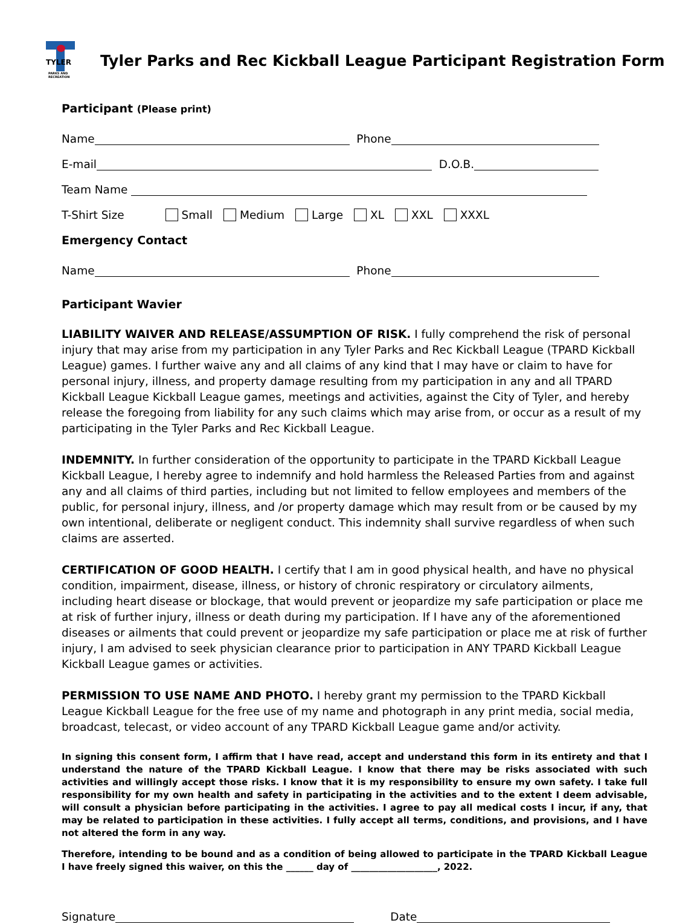TYLER
PARKS AND RECREATION
Tyler Parks and Rec Kickball League Participant Registration Form
Participant (Please print)
Name
Phone
E-mail
D.O.B.
Team Name
T-Shirt Size Small Medium Large XL XXL XXXL
Emergency Contact
Name
Phone
Participant Wavier
LIABILITY WAIVER AND RELEASE/ASSUMPTION OF RISK. I fully comprehend the risk of personal injury that may arise from my participation in any Tyler Parks and Rec Kickball League (TPARD Kickball League) games. I further waive any and all claims of any kind that I may have or claim to have for personal injury, illness, and property damage resulting from my participation in any and all TPARD Kickball League Kickball League games, meetings and activities, against the City of Tyler, and hereby release the foregoing from liability for any such claims which may arise from, or occur as a result of my participating in the Tyler Parks and Rec Kickball League.
INDEMNITY. In further consideration of the opportunity to participate in the TPARD Kickball League Kickball League, I hereby agree to indemnify and hold harmless the Released Parties from and against any and all claims of third parties, including but not limited to fellow employees and members of the public, for personal injury, illness, and /or property damage which may result from or be caused by my own intentional, deliberate or negligent conduct. This indemnity shall survive regardless of when such claims are asserted.
CERTIFICATION OF GOOD HEALTH. I certify that I am in good physical health, and have no physical condition, impairment, disease, illness, or history of chronic respiratory or circulatory ailments, including heart disease or blockage, that would prevent or jeopardize my safe participation or place me at risk of further injury, illness or death during my participation. If I have any of the aforementioned diseases or ailments that could prevent or jeopardize my safe participation or place me at risk of further injury, I am advised to seek physician clearance prior to participation in ANY TPARD Kickball League Kickball League games or activities.
PERMISSION TO USE NAME AND PHOTO. I hereby grant my permission to the TPARD Kickball League Kickball League for the free use of my name and photograph in any print media, social media, broadcast, telecast, or video account of any TPARD Kickball League game and/or activity.
In signing this consent form, I affirm that I have read, accept and understand this form in its entirety and that I understand the nature of the TPARD Kickball League. I know that there may be risks associated with such activities and willingly accept those risks. I know that it is my responsibility to ensure my own safety. I take full responsibility for my own health and safety in participating in the activities and to the extent I deem advisable, will consult a physician before participating in the activities. I agree to pay all medical costs I incur, if any, that may be related to participation in these activities. I fully accept all terms, conditions, and provisions, and I have not altered the form in any way.
Therefore, intending to be bound and as a condition of being allowed to participate in the TPARD Kickball League I have freely signed this waiver, on this the ______ day of ___________________, 2022.
Signature
Date